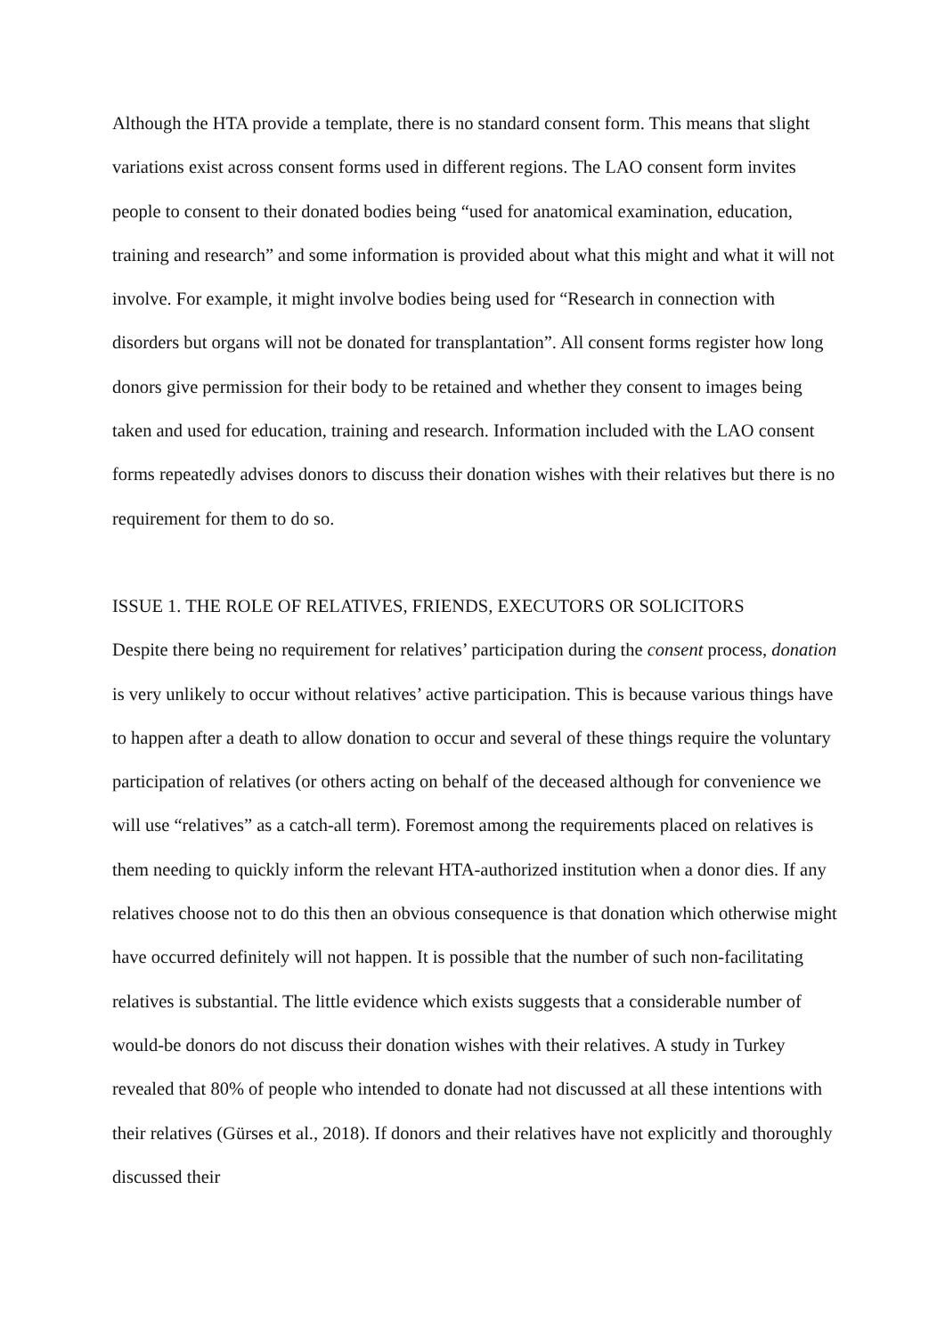Although the HTA provide a template, there is no standard consent form. This means that slight variations exist across consent forms used in different regions. The LAO consent form invites people to consent to their donated bodies being “used for anatomical examination, education, training and research” and some information is provided about what this might and what it will not involve. For example, it might involve bodies being used for “Research in connection with disorders but organs will not be donated for transplantation”. All consent forms register how long donors give permission for their body to be retained and whether they consent to images being taken and used for education, training and research. Information included with the LAO consent forms repeatedly advises donors to discuss their donation wishes with their relatives but there is no requirement for them to do so.
ISSUE 1. THE ROLE OF RELATIVES, FRIENDS, EXECUTORS OR SOLICITORS
Despite there being no requirement for relatives’ participation during the consent process, donation is very unlikely to occur without relatives’ active participation. This is because various things have to happen after a death to allow donation to occur and several of these things require the voluntary participation of relatives (or others acting on behalf of the deceased although for convenience we will use “relatives” as a catch-all term). Foremost among the requirements placed on relatives is them needing to quickly inform the relevant HTA-authorized institution when a donor dies. If any relatives choose not to do this then an obvious consequence is that donation which otherwise might have occurred definitely will not happen. It is possible that the number of such non-facilitating relatives is substantial. The little evidence which exists suggests that a considerable number of would-be donors do not discuss their donation wishes with their relatives. A study in Turkey revealed that 80% of people who intended to donate had not discussed at all these intentions with their relatives (Gürses et al., 2018). If donors and their relatives have not explicitly and thoroughly discussed their